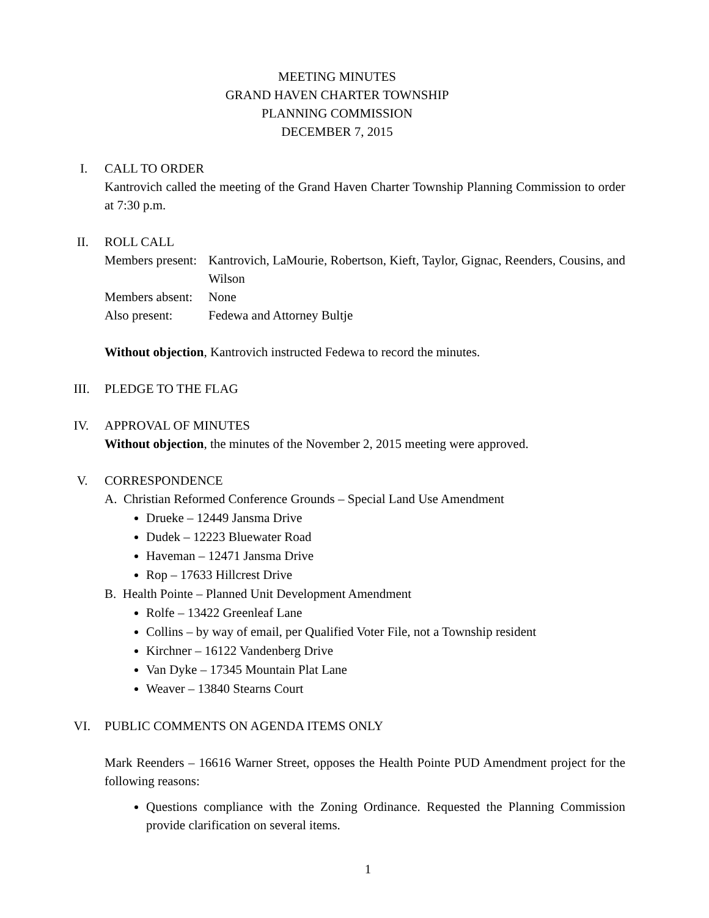MEETING MINUTES
GRAND HAVEN CHARTER TOWNSHIP
PLANNING COMMISSION
DECEMBER 7, 2015
I. CALL TO ORDER
Kantrovich called the meeting of the Grand Haven Charter Township Planning Commission to order at 7:30 p.m.
II. ROLL CALL
Members present:
Kantrovich, LaMourie, Robertson, Kieft, Taylor, Gignac, Reenders, Cousins, and Wilson
Members absent:
None
Also present: Fedewa and Attorney Bultje
Without objection, Kantrovich instructed Fedewa to record the minutes.
III. PLEDGE TO THE FLAG
IV. APPROVAL OF MINUTES
Without objection, the minutes of the November 2, 2015 meeting were approved.
V. CORRESPONDENCE
A. Christian Reformed Conference Grounds – Special Land Use Amendment
Drueke – 12449 Jansma Drive
Dudek – 12223 Bluewater Road
Haveman – 12471 Jansma Drive
Rop – 17633 Hillcrest Drive
B. Health Pointe – Planned Unit Development Amendment
Rolfe – 13422 Greenleaf Lane
Collins – by way of email, per Qualified Voter File, not a Township resident
Kirchner – 16122 Vandenberg Drive
Van Dyke – 17345 Mountain Plat Lane
Weaver – 13840 Stearns Court
VI. PUBLIC COMMENTS ON AGENDA ITEMS ONLY
Mark Reenders – 16616 Warner Street, opposes the Health Pointe PUD Amendment project for the following reasons:
Questions compliance with the Zoning Ordinance. Requested the Planning Commission provide clarification on several items.
1